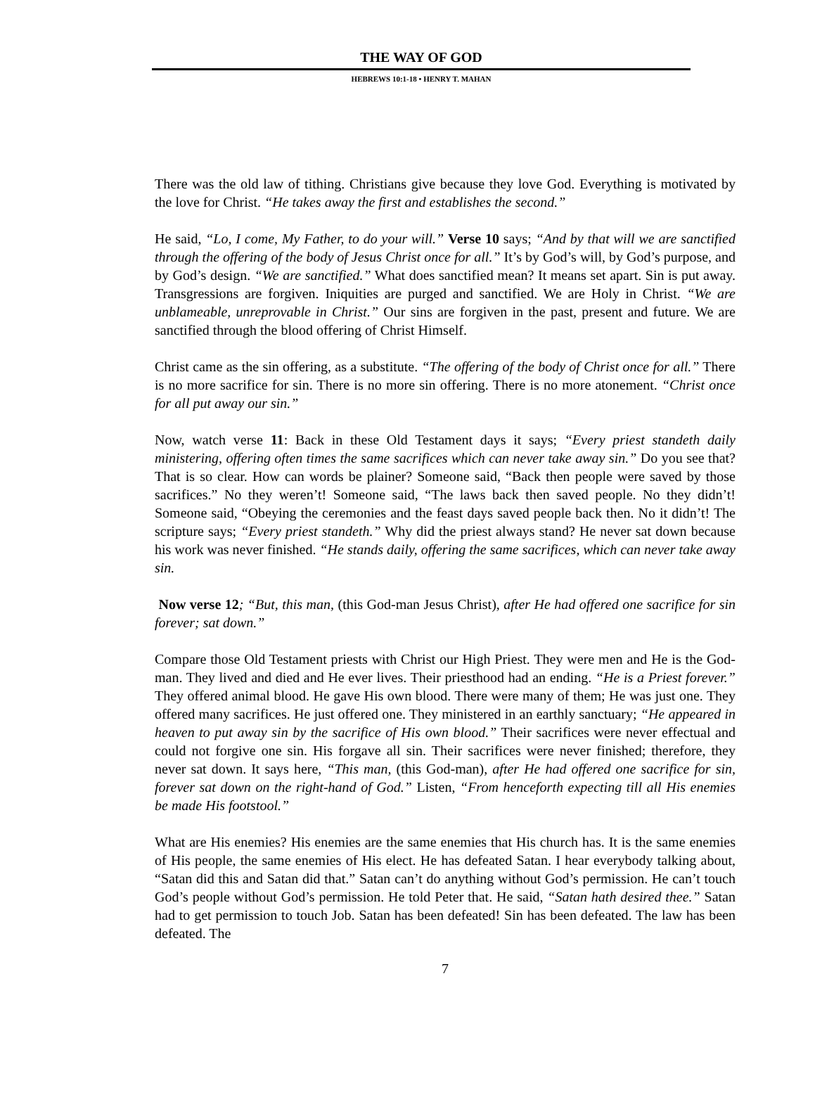THE WAY OF GOD
HEBREWS 10:1-18 • HENRY T. MAHAN
There was the old law of tithing. Christians give because they love God. Everything is motivated by the love for Christ. “He takes away the first and establishes the second.”
He said, “Lo, I come, My Father, to do your will.” Verse 10 says; “And by that will we are sanctified through the offering of the body of Jesus Christ once for all.” It’s by God’s will, by God’s purpose, and by God’s design. “We are sanctified.” What does sanctified mean? It means set apart. Sin is put away. Transgressions are forgiven. Iniquities are purged and sanctified. We are Holy in Christ. “We are unblameable, unreprovable in Christ.” Our sins are forgiven in the past, present and future. We are sanctified through the blood offering of Christ Himself.
Christ came as the sin offering, as a substitute. “The offering of the body of Christ once for all.” There is no more sacrifice for sin. There is no more sin offering. There is no more atonement. “Christ once for all put away our sin.”
Now, watch verse 11: Back in these Old Testament days it says; “Every priest standeth daily ministering, offering often times the same sacrifices which can never take away sin.” Do you see that? That is so clear. How can words be plainer? Someone said, “Back then people were saved by those sacrifices.” No they weren’t! Someone said, “The laws back then saved people. No they didn’t! Someone said, “Obeying the ceremonies and the feast days saved people back then. No it didn’t! The scripture says; “Every priest standeth.” Why did the priest always stand? He never sat down because his work was never finished. “He stands daily, offering the same sacrifices, which can never take away sin.
Now verse 12; “But, this man, (this God-man Jesus Christ), after He had offered one sacrifice for sin forever; sat down.”
Compare those Old Testament priests with Christ our High Priest. They were men and He is the God-man. They lived and died and He ever lives. Their priesthood had an ending. “He is a Priest forever.” They offered animal blood. He gave His own blood. There were many of them; He was just one. They offered many sacrifices. He just offered one. They ministered in an earthly sanctuary; “He appeared in heaven to put away sin by the sacrifice of His own blood.” Their sacrifices were never effectual and could not forgive one sin. His forgave all sin. Their sacrifices were never finished; therefore, they never sat down. It says here, “This man, (this God-man), after He had offered one sacrifice for sin, forever sat down on the right-hand of God.” Listen, “From henceforth expecting till all His enemies be made His footstool.”
What are His enemies? His enemies are the same enemies that His church has. It is the same enemies of His people, the same enemies of His elect. He has defeated Satan. I hear everybody talking about, “Satan did this and Satan did that.” Satan can’t do anything without God’s permission. He can’t touch God’s people without God’s permission. He told Peter that. He said, “Satan hath desired thee.” Satan had to get permission to touch Job. Satan has been defeated! Sin has been defeated. The law has been defeated. The
7